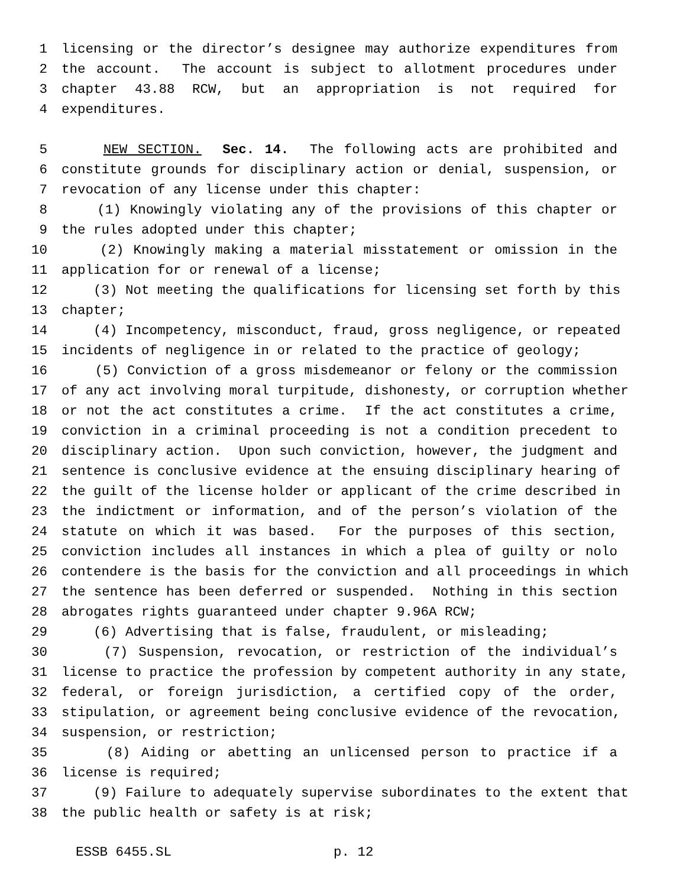1 licensing or the director’s designee may authorize expenditures from
2 the account. The account is subject to allotment procedures under
3 chapter 43.88 RCW, but an appropriation is not required for
4 expenditures.
5 NEW SECTION. Sec. 14. The following acts are prohibited and
6 constitute grounds for disciplinary action or denial, suspension, or
7 revocation of any license under this chapter:
8 (1) Knowingly violating any of the provisions of this chapter or
9 the rules adopted under this chapter;
10 (2) Knowingly making a material misstatement or omission in the
11 application for or renewal of a license;
12 (3) Not meeting the qualifications for licensing set forth by this
13 chapter;
14 (4) Incompetency, misconduct, fraud, gross negligence, or repeated
15 incidents of negligence in or related to the practice of geology;
16 (5) Conviction of a gross misdemeanor or felony or the commission
17 of any act involving moral turpitude, dishonesty, or corruption whether
18 or not the act constitutes a crime. If the act constitutes a crime,
19 conviction in a criminal proceeding is not a condition precedent to
20 disciplinary action. Upon such conviction, however, the judgment and
21 sentence is conclusive evidence at the ensuing disciplinary hearing of
22 the guilt of the license holder or applicant of the crime described in
23 the indictment or information, and of the person’s violation of the
24 statute on which it was based. For the purposes of this section,
25 conviction includes all instances in which a plea of guilty or nolo
26 contendere is the basis for the conviction and all proceedings in which
27 the sentence has been deferred or suspended. Nothing in this section
28 abrogates rights guaranteed under chapter 9.96A RCW;
29 (6) Advertising that is false, fraudulent, or misleading;
30 (7) Suspension, revocation, or restriction of the individual’s
31 license to practice the profession by competent authority in any state,
32 federal, or foreign jurisdiction, a certified copy of the order,
33 stipulation, or agreement being conclusive evidence of the revocation,
34 suspension, or restriction;
35 (8) Aiding or abetting an unlicensed person to practice if a
36 license is required;
37 (9) Failure to adequately supervise subordinates to the extent that
38 the public health or safety is at risk;
ESSB 6455.SL p. 12